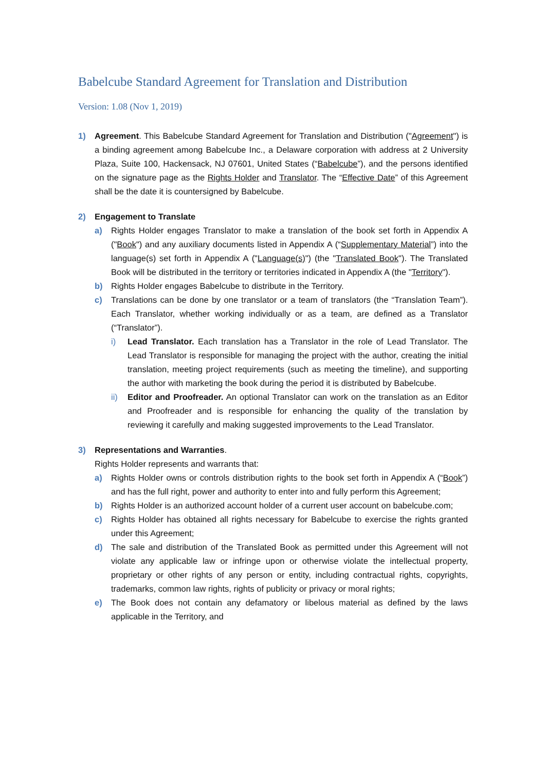Babelcube Standard Agreement for Translation and Distribution
Version: 1.08 (Nov 1, 2019)
1) Agreement. This Babelcube Standard Agreement for Translation and Distribution ("Agreement") is a binding agreement among Babelcube Inc., a Delaware corporation with address at 2 University Plaza, Suite 100, Hackensack, NJ 07601, United States (“Babelcube”), and the persons identified on the signature page as the Rights Holder and Translator. The “Effective Date” of this Agreement shall be the date it is countersigned by Babelcube.
2) Engagement to Translate
a) Rights Holder engages Translator to make a translation of the book set forth in Appendix A ("Book") and any auxiliary documents listed in Appendix A (“Supplementary Material”) into the language(s) set forth in Appendix A ("Language(s)") (the "Translated Book"). The Translated Book will be distributed in the territory or territories indicated in Appendix A (the "Territory").
b) Rights Holder engages Babelcube to distribute in the Territory.
c) Translations can be done by one translator or a team of translators (the “Translation Team”). Each Translator, whether working individually or as a team, are defined as a Translator (“Translator”).
i) Lead Translator. Each translation has a Translator in the role of Lead Translator. The Lead Translator is responsible for managing the project with the author, creating the initial translation, meeting project requirements (such as meeting the timeline), and supporting the author with marketing the book during the period it is distributed by Babelcube.
ii) Editor and Proofreader. An optional Translator can work on the translation as an Editor and Proofreader and is responsible for enhancing the quality of the translation by reviewing it carefully and making suggested improvements to the Lead Translator.
3) Representations and Warranties.
Rights Holder represents and warrants that:
a) Rights Holder owns or controls distribution rights to the book set forth in Appendix A (“Book”) and has the full right, power and authority to enter into and fully perform this Agreement;
b) Rights Holder is an authorized account holder of a current user account on babelcube.com;
c) Rights Holder has obtained all rights necessary for Babelcube to exercise the rights granted under this Agreement;
d) The sale and distribution of the Translated Book as permitted under this Agreement will not violate any applicable law or infringe upon or otherwise violate the intellectual property, proprietary or other rights of any person or entity, including contractual rights, copyrights, trademarks, common law rights, rights of publicity or privacy or moral rights;
e) The Book does not contain any defamatory or libelous material as defined by the laws applicable in the Territory, and